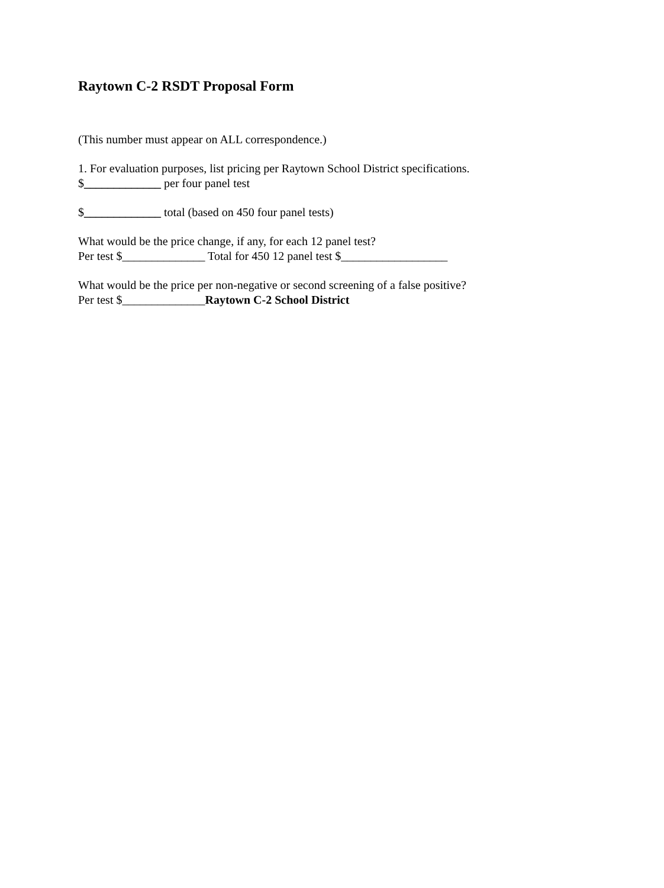Raytown C-2 RSDT Proposal Form
(This number must appear on ALL correspondence.)
1. For evaluation purposes, list pricing per Raytown School District specifications.
$_____________ per four panel test
$_____________ total (based on 450 four panel tests)
What would be the price change, if any, for each 12 panel test?
Per test $______________ Total for 450 12 panel test $__________________
What would be the price per non-negative or second screening of a false positive?
Per test $______________Raytown C-2 School District